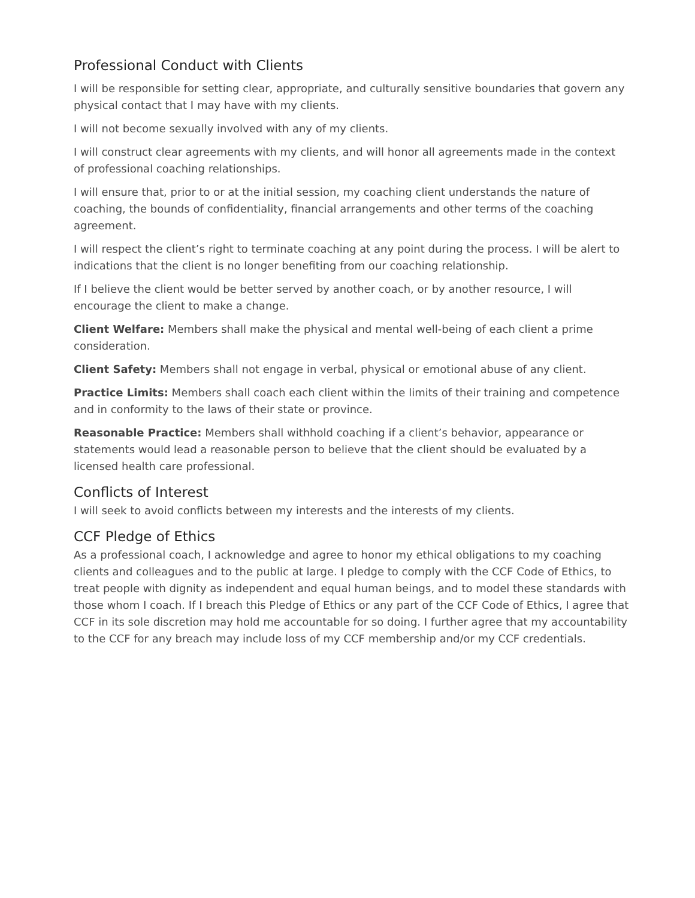Professional Conduct with Clients
I will be responsible for setting clear, appropriate, and culturally sensitive boundaries that govern any physical contact that I may have with my clients.
I will not become sexually involved with any of my clients.
I will construct clear agreements with my clients, and will honor all agreements made in the context of professional coaching relationships.
I will ensure that, prior to or at the initial session, my coaching client understands the nature of coaching, the bounds of confidentiality, financial arrangements and other terms of the coaching agreement.
I will respect the client’s right to terminate coaching at any point during the process. I will be alert to indications that the client is no longer benefiting from our coaching relationship.
If I believe the client would be better served by another coach, or by another resource, I will encourage the client to make a change.
Client Welfare: Members shall make the physical and mental well-being of each client a prime consideration.
Client Safety: Members shall not engage in verbal, physical or emotional abuse of any client.
Practice Limits: Members shall coach each client within the limits of their training and competence and in conformity to the laws of their state or province.
Reasonable Practice: Members shall withhold coaching if a client’s behavior, appearance or statements would lead a reasonable person to believe that the client should be evaluated by a licensed health care professional.
Conflicts of Interest
I will seek to avoid conflicts between my interests and the interests of my clients.
CCF Pledge of Ethics
As a professional coach, I acknowledge and agree to honor my ethical obligations to my coaching clients and colleagues and to the public at large. I pledge to comply with the CCF Code of Ethics, to treat people with dignity as independent and equal human beings, and to model these standards with those whom I coach. If I breach this Pledge of Ethics or any part of the CCF Code of Ethics, I agree that CCF in its sole discretion may hold me accountable for so doing. I further agree that my accountability to the CCF for any breach may include loss of my CCF membership and/or my CCF credentials.